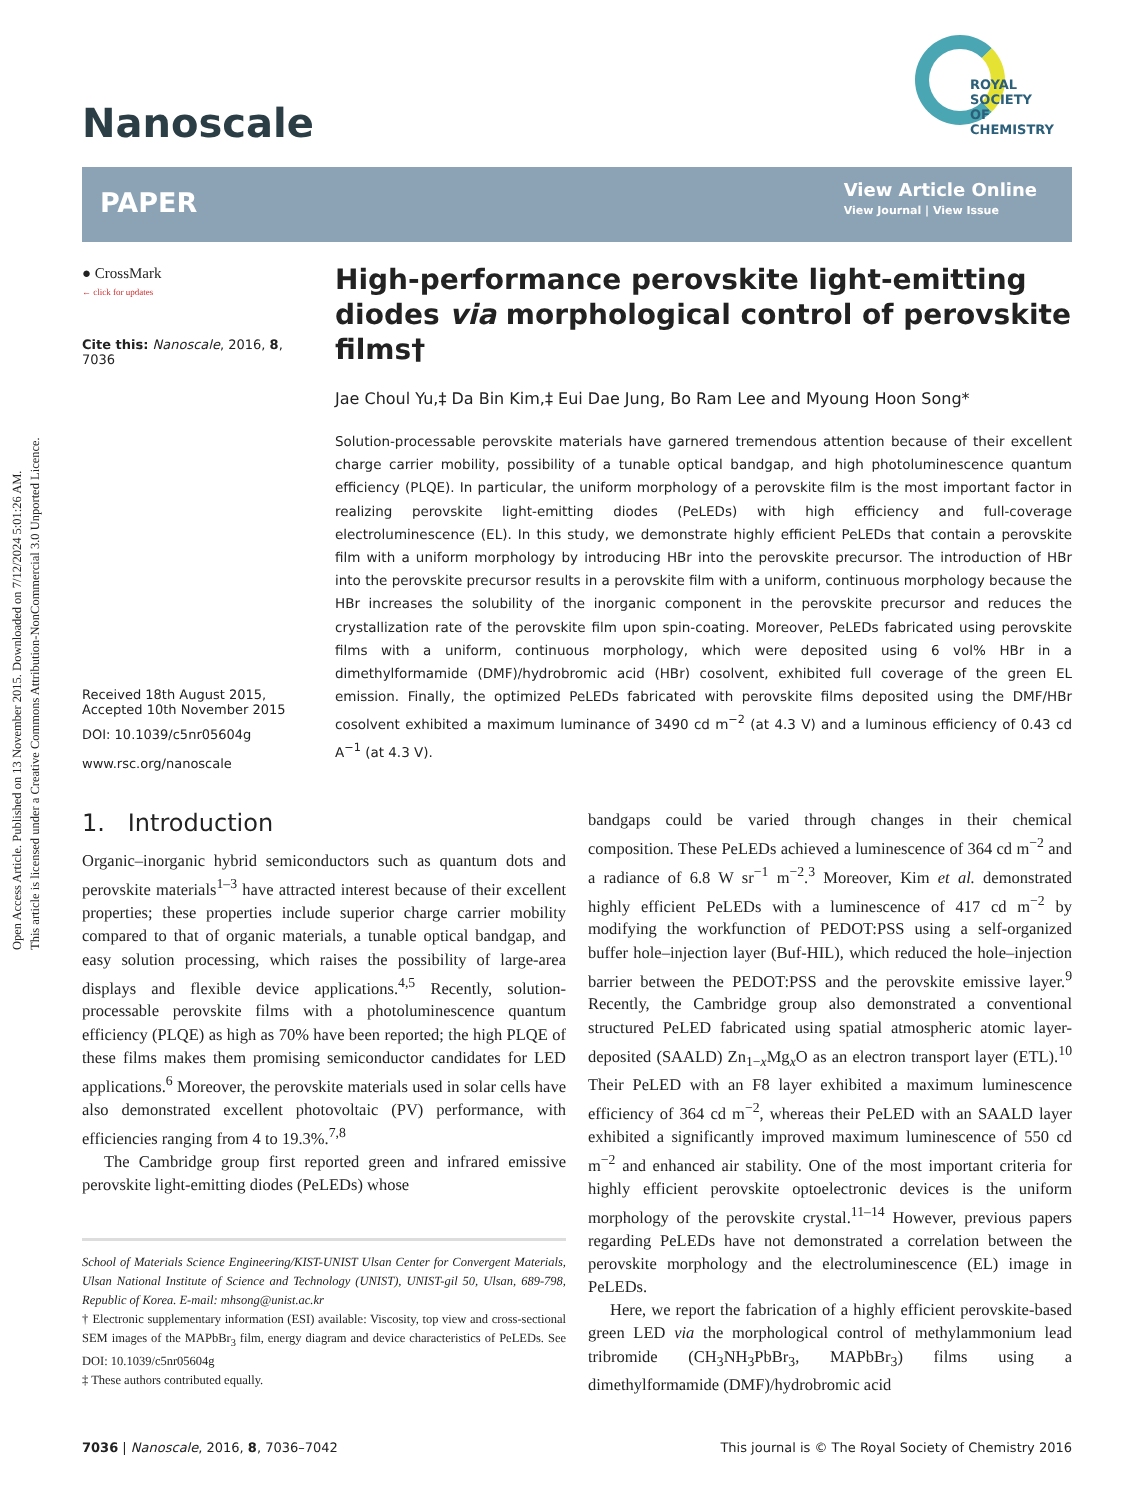Open Access Article. Published on 13 November 2015. Downloaded on 7/12/2024 5:01:26 AM.
This article is licensed under a Creative Commons Attribution-NonCommercial 3.0 Unported Licence.
Nanoscale
ROYAL SOCIETY
OF CHEMISTRY
PAPER
View Article Online
View Journal | View Issue
● CrossMark
← click for updates
Cite this: Nanoscale, 2016, 8, 7036
Received 18th August 2015,
Accepted 10th November 2015
DOI: 10.1039/c5nr05604g
www.rsc.org/nanoscale
High-performance perovskite light-emitting diodes via morphological control of perovskite films†
Jae Choul Yu,‡ Da Bin Kim,‡ Eui Dae Jung, Bo Ram Lee and Myoung Hoon Song*
Solution-processable perovskite materials have garnered tremendous attention because of their excellent charge carrier mobility, possibility of a tunable optical bandgap, and high photoluminescence quantum efficiency (PLQE). In particular, the uniform morphology of a perovskite film is the most important factor in realizing perovskite light-emitting diodes (PeLEDs) with high efficiency and full-coverage electroluminescence (EL). In this study, we demonstrate highly efficient PeLEDs that contain a perovskite film with a uniform morphology by introducing HBr into the perovskite precursor. The introduction of HBr into the perovskite precursor results in a perovskite film with a uniform, continuous morphology because the HBr increases the solubility of the inorganic component in the perovskite precursor and reduces the crystallization rate of the perovskite film upon spin-coating. Moreover, PeLEDs fabricated using perovskite films with a uniform, continuous morphology, which were deposited using 6 vol% HBr in a dimethylformamide (DMF)/hydrobromic acid (HBr) cosolvent, exhibited full coverage of the green EL emission. Finally, the optimized PeLEDs fabricated with perovskite films deposited using the DMF/HBr cosolvent exhibited a maximum luminance of 3490 cd m<sup>−2</sup> (at 4.3 V) and a luminous efficiency of 0.43 cd A<sup>−1</sup> (at 4.3 V).
1. Introduction
Organic–inorganic hybrid semiconductors such as quantum dots and perovskite materials<sup>1–3</sup> have attracted interest because of their excellent properties; these properties include superior charge carrier mobility compared to that of organic materials, a tunable optical bandgap, and easy solution processing, which raises the possibility of large-area displays and flexible device applications.<sup>4,5</sup> Recently, solution-processable perovskite films with a photoluminescence quantum efficiency (PLQE) as high as 70% have been reported; the high PLQE of these films makes them promising semiconductor candidates for LED applications.<sup>6</sup> Moreover, the perovskite materials used in solar cells have also demonstrated excellent photovoltaic (PV) performance, with efficiencies ranging from 4 to 19.3%.<sup>7,8</sup>
The Cambridge group first reported green and infrared emissive perovskite light-emitting diodes (PeLEDs) whose
School of Materials Science Engineering/KIST-UNIST Ulsan Center for Convergent Materials, Ulsan National Institute of Science and Technology (UNIST), UNIST-gil 50, Ulsan, 689-798, Republic of Korea. E-mail: mhsong@unist.ac.kr
† Electronic supplementary information (ESI) available: Viscosity, top view and cross-sectional SEM images of the MAPbBr<sub>3</sub> film, energy diagram and device characteristics of PeLEDs. See DOI: 10.1039/c5nr05604g
‡ These authors contributed equally.
bandgaps could be varied through changes in their chemical composition. These PeLEDs achieved a luminescence of 364 cd m<sup>−2</sup> and a radiance of 6.8 W sr<sup>−1</sup> m<sup>−2</sup>.<sup>3</sup> Moreover, Kim et al. demonstrated highly efficient PeLEDs with a luminescence of 417 cd m<sup>−2</sup> by modifying the workfunction of PEDOT:PSS using a self-organized buffer hole–injection layer (Buf-HIL), which reduced the hole–injection barrier between the PEDOT:PSS and the perovskite emissive layer.<sup>9</sup> Recently, the Cambridge group also demonstrated a conventional structured PeLED fabricated using spatial atmospheric atomic layer-deposited (SAALD) Zn<sub>1−x</sub>Mg<sub>x</sub>O as an electron transport layer (ETL).<sup>10</sup> Their PeLED with an F8 layer exhibited a maximum luminescence efficiency of 364 cd m<sup>−2</sup>, whereas their PeLED with an SAALD layer exhibited a significantly improved maximum luminescence of 550 cd m<sup>−2</sup> and enhanced air stability. One of the most important criteria for highly efficient perovskite optoelectronic devices is the uniform morphology of the perovskite crystal.<sup>11–14</sup> However, previous papers regarding PeLEDs have not demonstrated a correlation between the perovskite morphology and the electroluminescence (EL) image in PeLEDs.
Here, we report the fabrication of a highly efficient perovskite-based green LED via the morphological control of methylammonium lead tribromide (CH<sub>3</sub>NH<sub>3</sub>PbBr<sub>3</sub>, MAPbBr<sub>3</sub>) films using a dimethylformamide (DMF)/hydrobromic acid
7036 | Nanoscale, 2016, 8, 7036–7042 This journal is © The Royal Society of Chemistry 2016